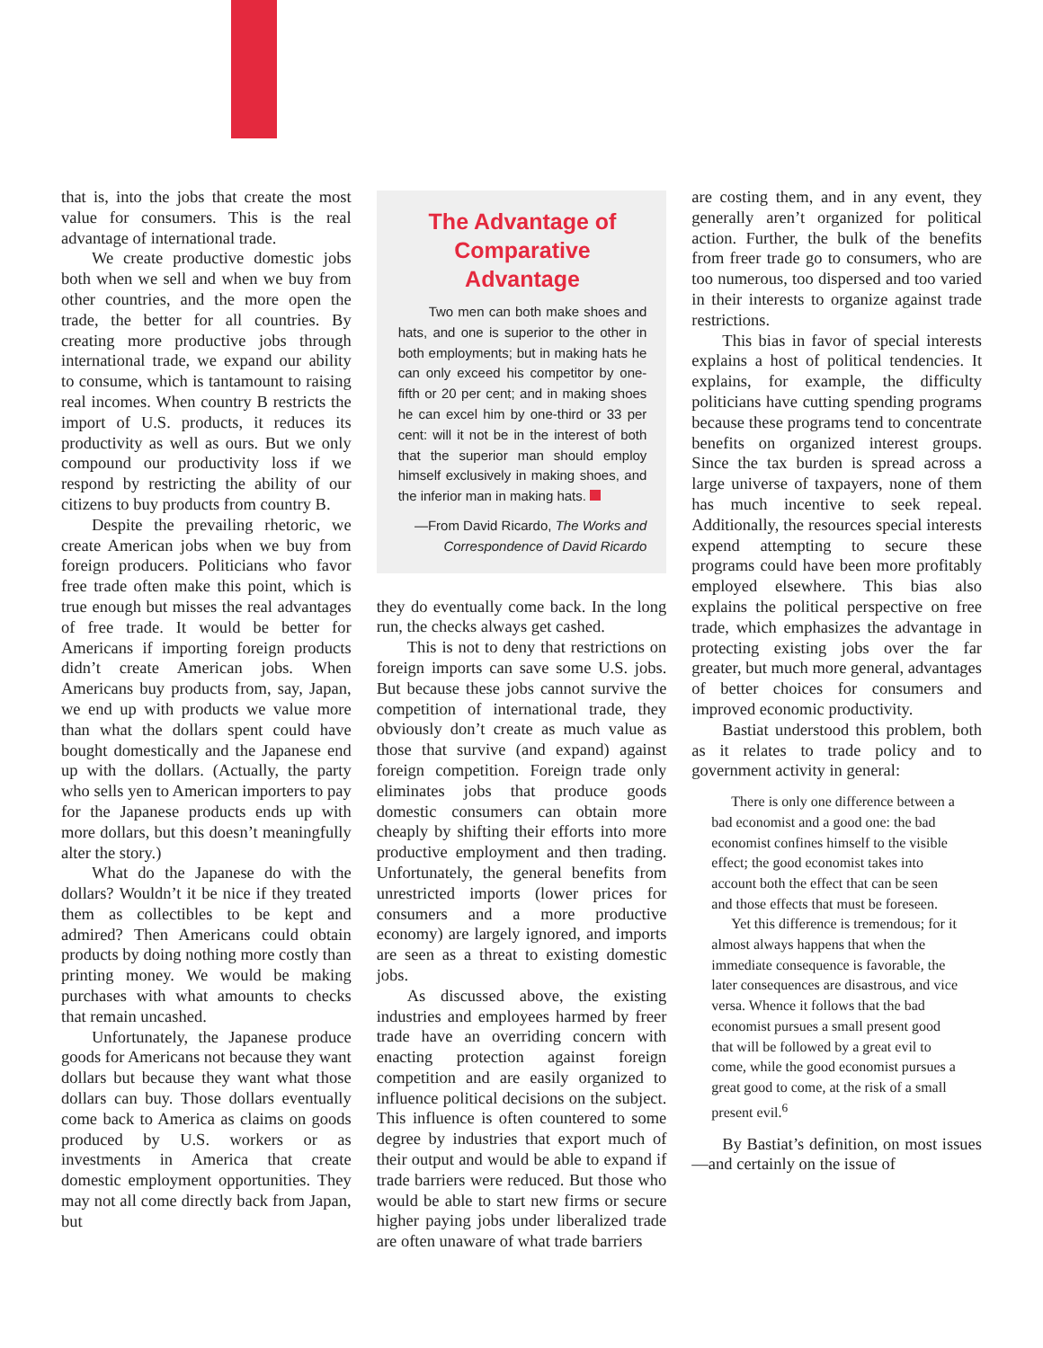that is, into the jobs that create the most value for consumers. This is the real advantage of international trade.
We create productive domestic jobs both when we sell and when we buy from other countries, and the more open the trade, the better for all countries. By creating more productive jobs through international trade, we expand our ability to consume, which is tantamount to raising real incomes. When country B restricts the import of U.S. products, it reduces its productivity as well as ours. But we only compound our productivity loss if we respond by restricting the ability of our citizens to buy products from country B.
Despite the prevailing rhetoric, we create American jobs when we buy from foreign producers. Politicians who favor free trade often make this point, which is true enough but misses the real advantages of free trade. It would be better for Americans if importing foreign products didn’t create American jobs. When Americans buy products from, say, Japan, we end up with products we value more than what the dollars spent could have bought domestically and the Japanese end up with the dollars. (Actually, the party who sells yen to American importers to pay for the Japanese products ends up with more dollars, but this doesn’t meaningfully alter the story.)
What do the Japanese do with the dollars? Wouldn’t it be nice if they treated them as collectibles to be kept and admired? Then Americans could obtain products by doing nothing more costly than printing money. We would be making purchases with what amounts to checks that remain uncashed.
Unfortunately, the Japanese produce goods for Americans not because they want dollars but because they want what those dollars can buy. Those dollars eventually come back to America as claims on goods produced by U.S. workers or as investments in America that create domestic employment opportunities. They may not all come directly back from Japan, but
The Advantage of Comparative Advantage
Two men can both make shoes and hats, and one is superior to the other in both employments; but in making hats he can only exceed his competitor by one-fifth or 20 per cent; and in making shoes he can excel him by one-third or 33 per cent: will it not be in the interest of both that the superior man should employ himself exclusively in making shoes, and the inferior man in making hats.
—From David Ricardo, The Works and Correspondence of David Ricardo
they do eventually come back. In the long run, the checks always get cashed.
This is not to deny that restrictions on foreign imports can save some U.S. jobs. But because these jobs cannot survive the competition of international trade, they obviously don’t create as much value as those that survive (and expand) against foreign competition. Foreign trade only eliminates jobs that produce goods domestic consumers can obtain more cheaply by shifting their efforts into more productive employment and then trading. Unfortunately, the general benefits from unrestricted imports (lower prices for consumers and a more productive economy) are largely ignored, and imports are seen as a threat to existing domestic jobs.
As discussed above, the existing industries and employees harmed by freer trade have an overriding concern with enacting protection against foreign competition and are easily organized to influence political decisions on the subject. This influence is often countered to some degree by industries that export much of their output and would be able to expand if trade barriers were reduced. But those who would be able to start new firms or secure higher paying jobs under liberalized trade are often unaware of what trade barriers
are costing them, and in any event, they generally aren’t organized for political action. Further, the bulk of the benefits from freer trade go to consumers, who are too numerous, too dispersed and too varied in their interests to organize against trade restrictions.
This bias in favor of special interests explains a host of political tendencies. It explains, for example, the difficulty politicians have cutting spending programs because these programs tend to concentrate benefits on organized interest groups. Since the tax burden is spread across a large universe of taxpayers, none of them has much incentive to seek repeal. Additionally, the resources special interests expend attempting to secure these programs could have been more profitably employed elsewhere. This bias also explains the political perspective on free trade, which emphasizes the advantage in protecting existing jobs over the far greater, but much more general, advantages of better choices for consumers and improved economic productivity.
Bastiat understood this problem, both as it relates to trade policy and to government activity in general:
There is only one difference between a bad economist and a good one: the bad economist confines himself to the visible effect; the good economist takes into account both the effect that can be seen and those effects that must be foreseen.
Yet this difference is tremendous; for it almost always happens that when the immediate consequence is favorable, the later consequences are disastrous, and vice versa. Whence it follows that the bad economist pursues a small present good that will be followed by a great evil to come, while the good economist pursues a great good to come, at the risk of a small present evil.<sup>6</sup>
By Bastiat’s definition, on most issues—and certainly on the issue of